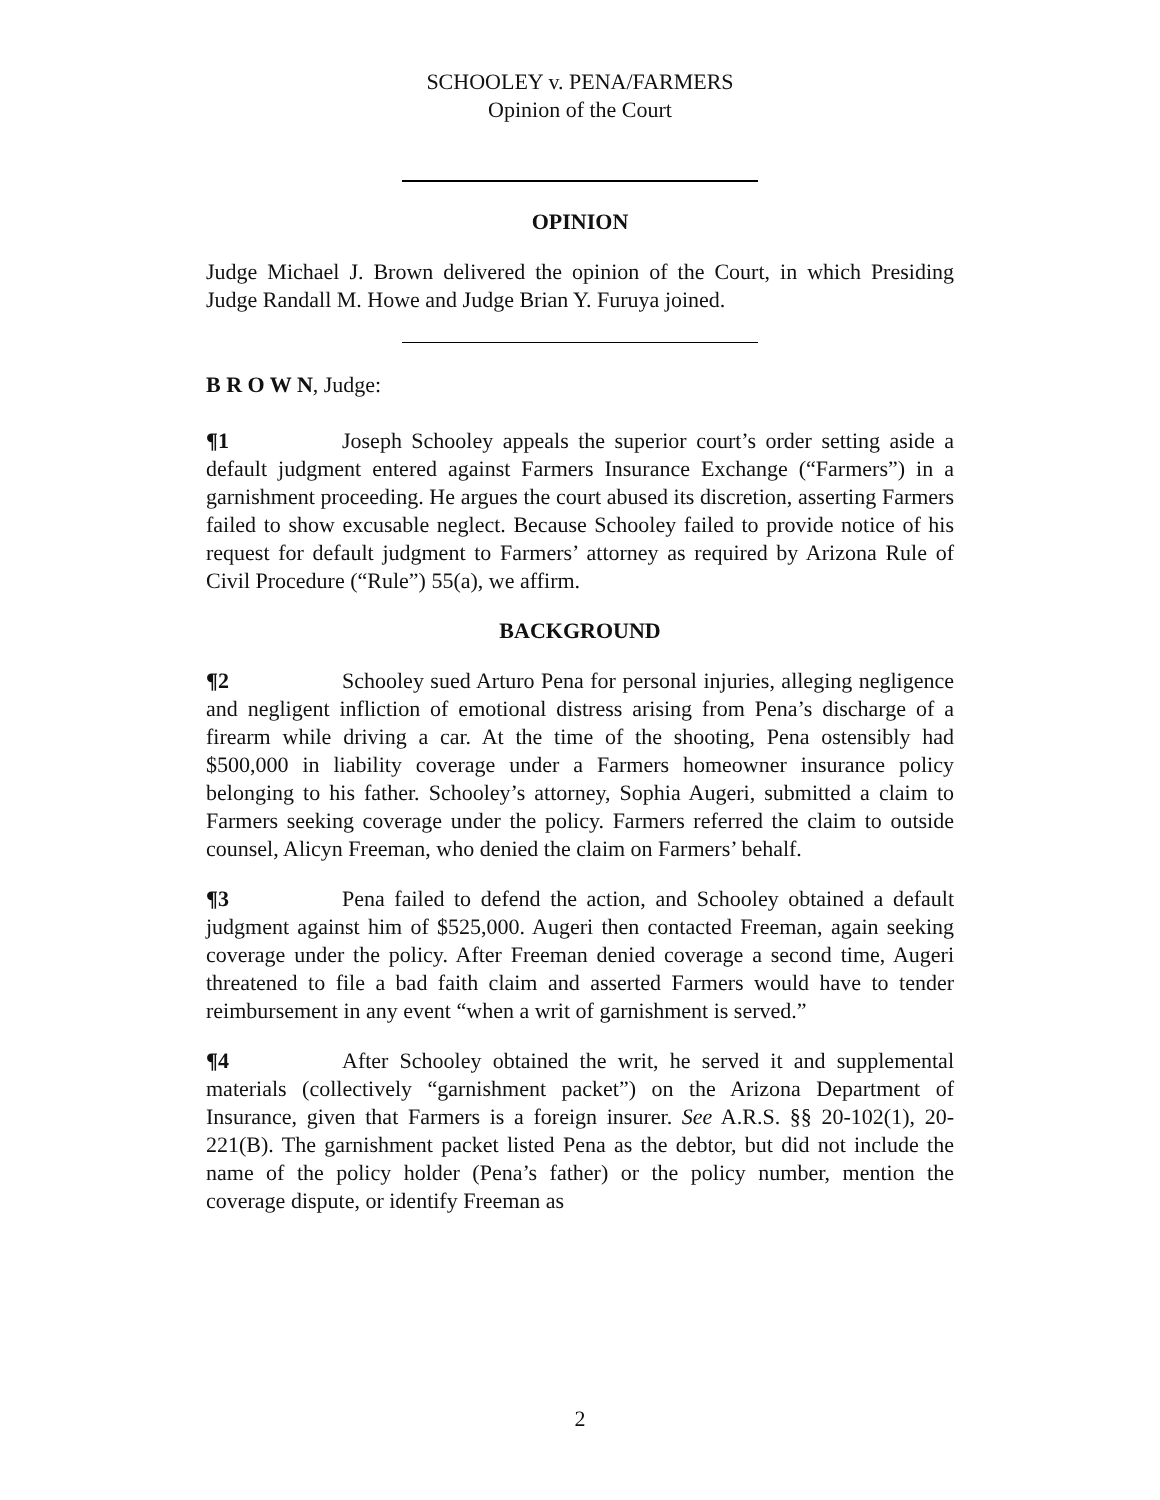SCHOOLEY v. PENA/FARMERS
Opinion of the Court
OPINION
Judge Michael J. Brown delivered the opinion of the Court, in which Presiding Judge Randall M. Howe and Judge Brian Y. Furuya joined.
B R O W N, Judge:
¶1 Joseph Schooley appeals the superior court’s order setting aside a default judgment entered against Farmers Insurance Exchange (“Farmers”) in a garnishment proceeding. He argues the court abused its discretion, asserting Farmers failed to show excusable neglect. Because Schooley failed to provide notice of his request for default judgment to Farmers’ attorney as required by Arizona Rule of Civil Procedure (“Rule”) 55(a), we affirm.
BACKGROUND
¶2 Schooley sued Arturo Pena for personal injuries, alleging negligence and negligent infliction of emotional distress arising from Pena’s discharge of a firearm while driving a car. At the time of the shooting, Pena ostensibly had $500,000 in liability coverage under a Farmers homeowner insurance policy belonging to his father. Schooley’s attorney, Sophia Augeri, submitted a claim to Farmers seeking coverage under the policy. Farmers referred the claim to outside counsel, Alicyn Freeman, who denied the claim on Farmers’ behalf.
¶3 Pena failed to defend the action, and Schooley obtained a default judgment against him of $525,000. Augeri then contacted Freeman, again seeking coverage under the policy. After Freeman denied coverage a second time, Augeri threatened to file a bad faith claim and asserted Farmers would have to tender reimbursement in any event “when a writ of garnishment is served.”
¶4 After Schooley obtained the writ, he served it and supplemental materials (collectively “garnishment packet”) on the Arizona Department of Insurance, given that Farmers is a foreign insurer. See A.R.S. §§ 20-102(1), 20-221(B). The garnishment packet listed Pena as the debtor, but did not include the name of the policy holder (Pena’s father) or the policy number, mention the coverage dispute, or identify Freeman as
2